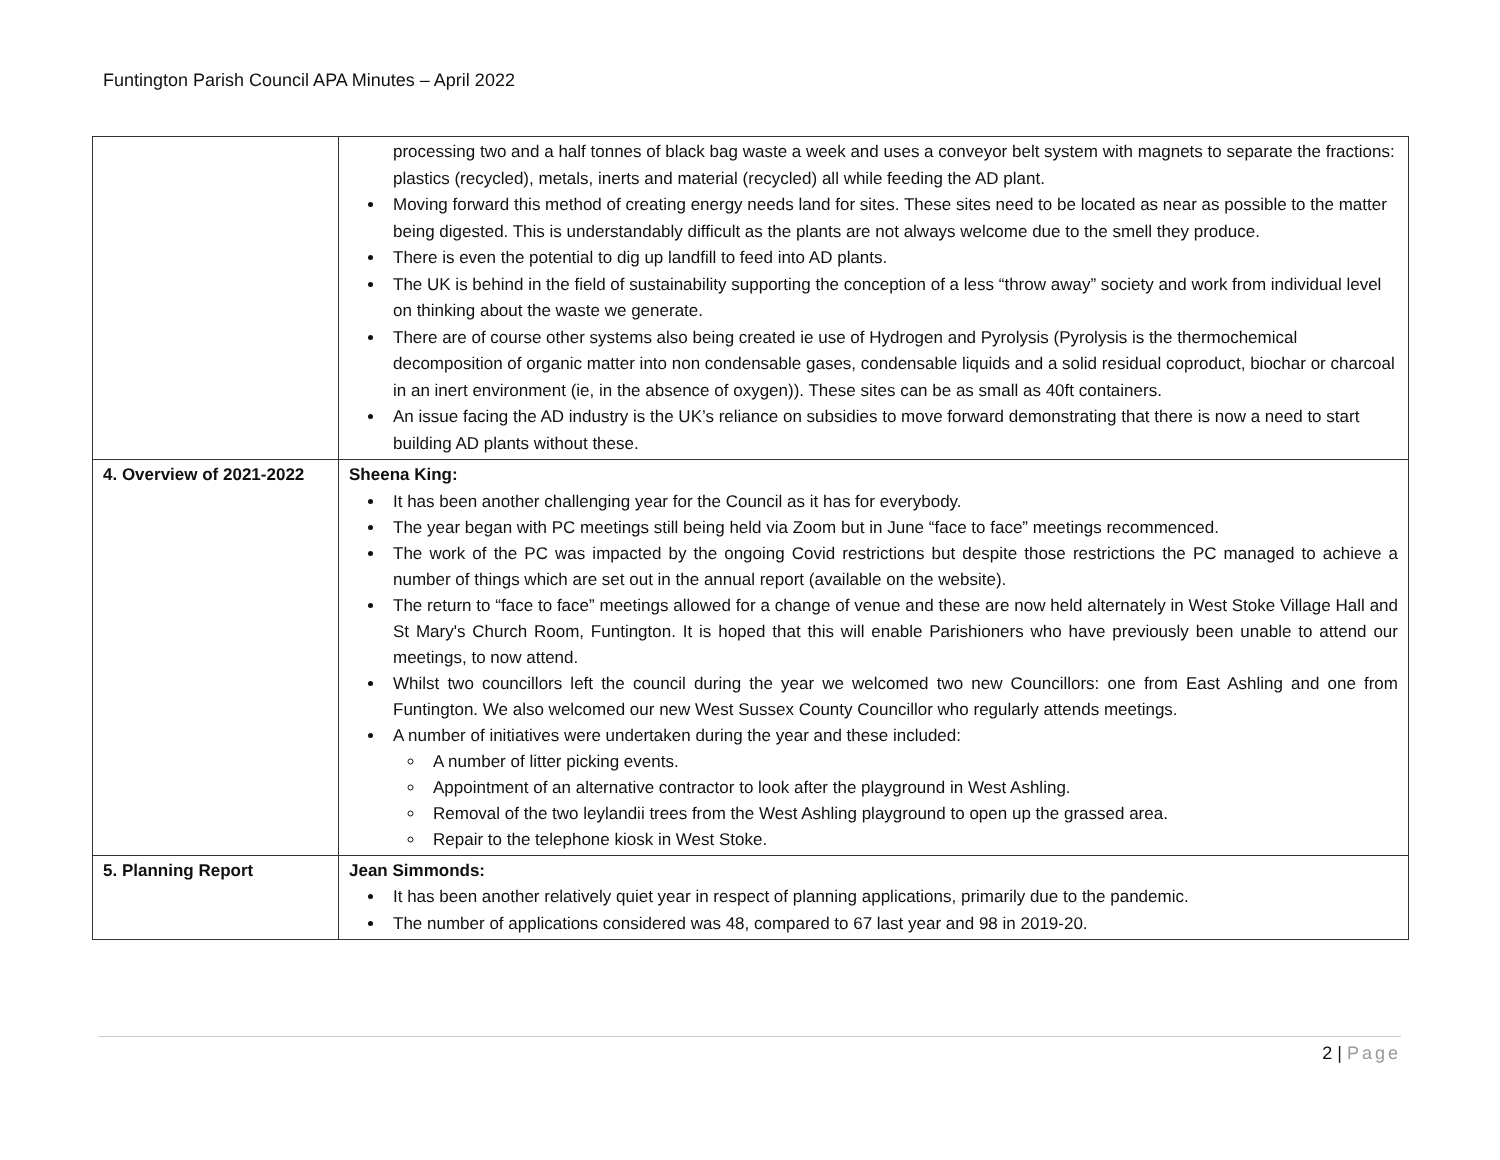Funtington Parish Council APA Minutes – April 2022
| | processing two and a half tonnes of black bag waste a week and uses a conveyor belt system with magnets to separate the fractions: plastics (recycled), metals, inerts and material (recycled) all while feeding the AD plant. Moving forward this method of creating energy needs land for sites. These sites need to be located as near as possible to the matter being digested. This is understandably difficult as the plants are not always welcome due to the smell they produce. There is even the potential to dig up landfill to feed into AD plants. The UK is behind in the field of sustainability supporting the conception of a less “throw away” society and work from individual level on thinking about the waste we generate. There are of course other systems also being created ie use of Hydrogen and Pyrolysis (Pyrolysis is the thermochemical decomposition of organic matter into non condensable gases, condensable liquids and a solid residual coproduct, biochar or charcoal in an inert environment (ie, in the absence of oxygen)). These sites can be as small as 40ft containers. An issue facing the AD industry is the UK’s reliance on subsidies to move forward demonstrating that there is now a need to start building AD plants without these. |
| 4. Overview of 2021-2022 | Sheena King: It has been another challenging year for the Council as it has for everybody. The year began with PC meetings still being held via Zoom but in June “face to face” meetings recommenced. The work of the PC was impacted by the ongoing Covid restrictions but despite those restrictions the PC managed to achieve a number of things which are set out in the annual report (available on the website). The return to “face to face” meetings allowed for a change of venue and these are now held alternately in West Stoke Village Hall and St Mary's Church Room, Funtington. It is hoped that this will enable Parishioners who have previously been unable to attend our meetings, to now attend. Whilst two councillors left the council during the year we welcomed two new Councillors: one from East Ashling and one from Funtington. We also welcomed our new West Sussex County Councillor who regularly attends meetings. A number of initiatives were undertaken during the year and these included: A number of litter picking events. Appointment of an alternative contractor to look after the playground in West Ashling. Removal of the two leylandii trees from the West Ashling playground to open up the grassed area. Repair to the telephone kiosk in West Stoke. |
| 5. Planning Report | Jean Simmonds: It has been another relatively quiet year in respect of planning applications, primarily due to the pandemic. The number of applications considered was 48, compared to 67 last year and 98 in 2019-20. |
2 | Page